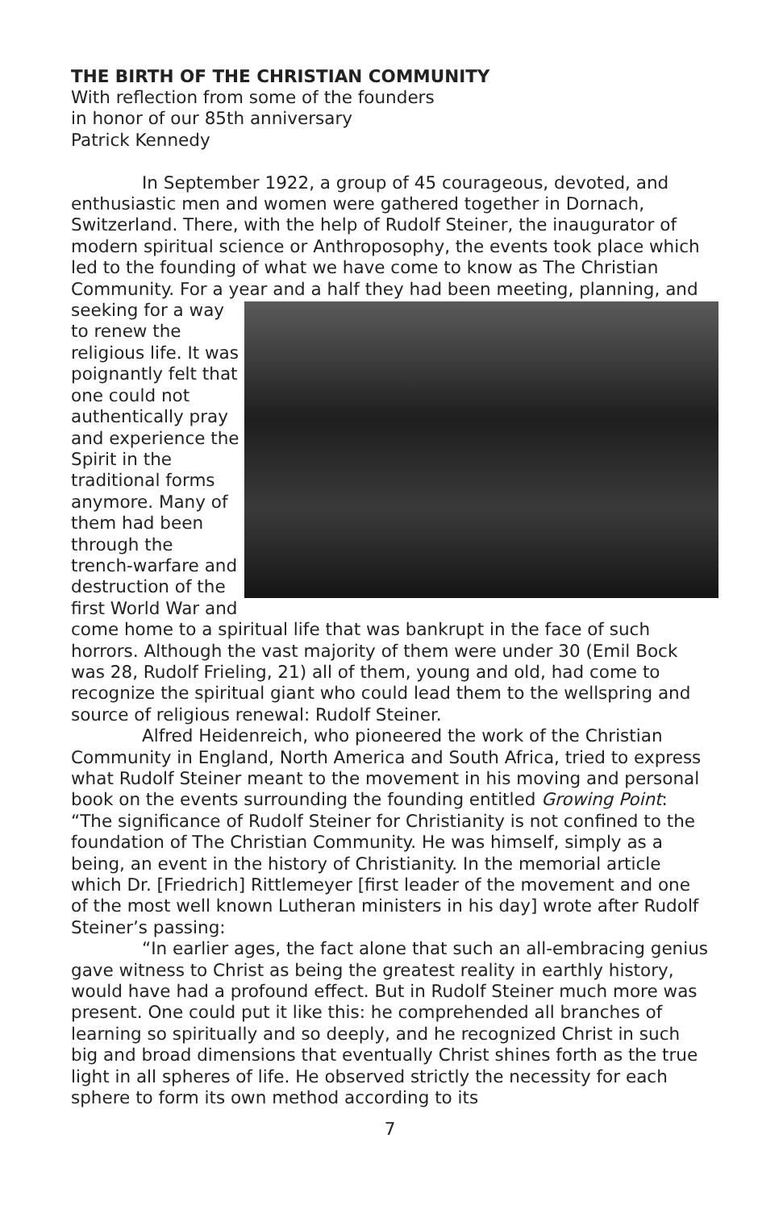THE BIRTH OF THE CHRISTIAN COMMUNITY
With reflection from some of the founders
in honor of our 85th anniversary
Patrick Kennedy
In September 1922, a group of 45 courageous, devoted, and enthusiastic men and women were gathered together in Dornach, Switzerland. There, with the help of Rudolf Steiner, the inaugurator of modern spiritual science or Anthroposophy, the events took place which led to the founding of what we have come to know as The Christian Community. For a year and a half they had been meeting, planning, and seeking for a way to renew the religious life. It was poignantly felt that one could not authentically pray and experience the Spirit in the traditional forms anymore. Many of them had been through the trench-warfare and destruction of the first World War and come home to a spiritual life that was bankrupt in the face of such horrors. Although the vast majority of them were under 30 (Emil Bock was 28, Rudolf Frieling, 21) all of them, young and old, had come to recognize the spiritual giant who could lead them to the wellspring and source of religious renewal: Rudolf Steiner.
Alfred Heidenreich, who pioneered the work of the Christian Community in England, North America and South Africa, tried to express what Rudolf Steiner meant to the movement in his moving and personal book on the events surrounding the founding entitled Growing Point: “The significance of Rudolf Steiner for Christianity is not confined to the foundation of The Christian Community. He was himself, simply as a being, an event in the history of Christianity. In the memorial article which Dr. [Friedrich] Rittlemeyer [first leader of the movement and one of the most well known Lutheran ministers in his day] wrote after Rudolf Steiner’s passing:
“In earlier ages, the fact alone that such an all-embracing genius gave witness to Christ as being the greatest reality in earthly history, would have had a profound effect. But in Rudolf Steiner much more was present. One could put it like this: he comprehended all branches of learning so spiritually and so deeply, and he recognized Christ in such big and broad dimensions that eventually Christ shines forth as the true light in all spheres of life. He observed strictly the necessity for each sphere to form its own method according to its
7